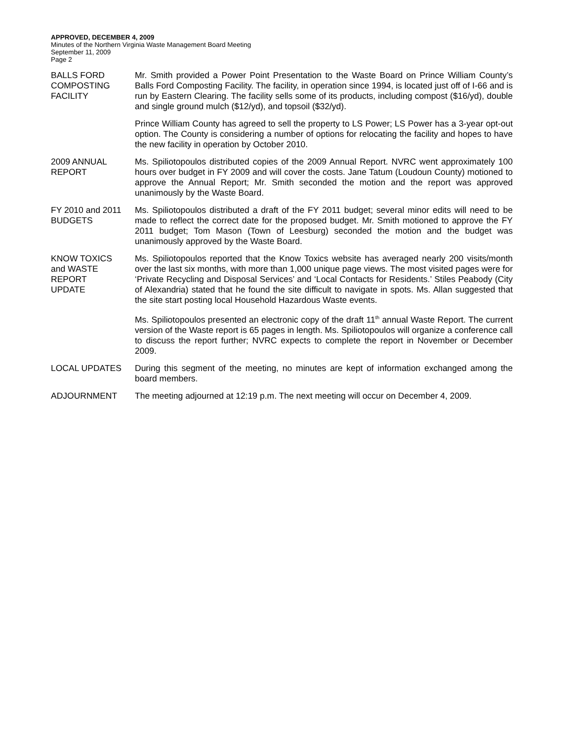APPROVED, DECEMBER 4, 2009
Minutes of the Northern Virginia Waste Management Board Meeting
September 11, 2009
Page 2
BALLS FORD
COMPOSTING
FACILITY
Mr. Smith provided a Power Point Presentation to the Waste Board on Prince William County’s Balls Ford Composting Facility. The facility, in operation since 1994, is located just off of I-66 and is run by Eastern Clearing. The facility sells some of its products, including compost ($16/yd), double and single ground mulch ($12/yd), and topsoil ($32/yd).
Prince William County has agreed to sell the property to LS Power; LS Power has a 3-year opt-out option. The County is considering a number of options for relocating the facility and hopes to have the new facility in operation by October 2010.
2009 ANNUAL
REPORT
Ms. Spiliotopoulos distributed copies of the 2009 Annual Report. NVRC went approximately 100 hours over budget in FY 2009 and will cover the costs. Jane Tatum (Loudoun County) motioned to approve the Annual Report; Mr. Smith seconded the motion and the report was approved unanimously by the Waste Board.
FY 2010 and 2011
BUDGETS
Ms. Spiliotopoulos distributed a draft of the FY 2011 budget; several minor edits will need to be made to reflect the correct date for the proposed budget. Mr. Smith motioned to approve the FY 2011 budget; Tom Mason (Town of Leesburg) seconded the motion and the budget was unanimously approved by the Waste Board.
KNOW TOXICS
and WASTE
REPORT
UPDATE
Ms. Spiliotopoulos reported that the Know Toxics website has averaged nearly 200 visits/month over the last six months, with more than 1,000 unique page views. The most visited pages were for ‘Private Recycling and Disposal Services’ and ‘Local Contacts for Residents.’ Stiles Peabody (City of Alexandria) stated that he found the site difficult to navigate in spots. Ms. Allan suggested that the site start posting local Household Hazardous Waste events.
Ms. Spiliotopoulos presented an electronic copy of the draft 11<sup>th</sup> annual Waste Report. The current version of the Waste report is 65 pages in length. Ms. Spiliotopoulos will organize a conference call to discuss the report further; NVRC expects to complete the report in November or December 2009.
LOCAL UPDATES During this segment of the meeting, no minutes are kept of information exchanged among the board members.
ADJOURNMENT The meeting adjourned at 12:19 p.m. The next meeting will occur on December 4, 2009.